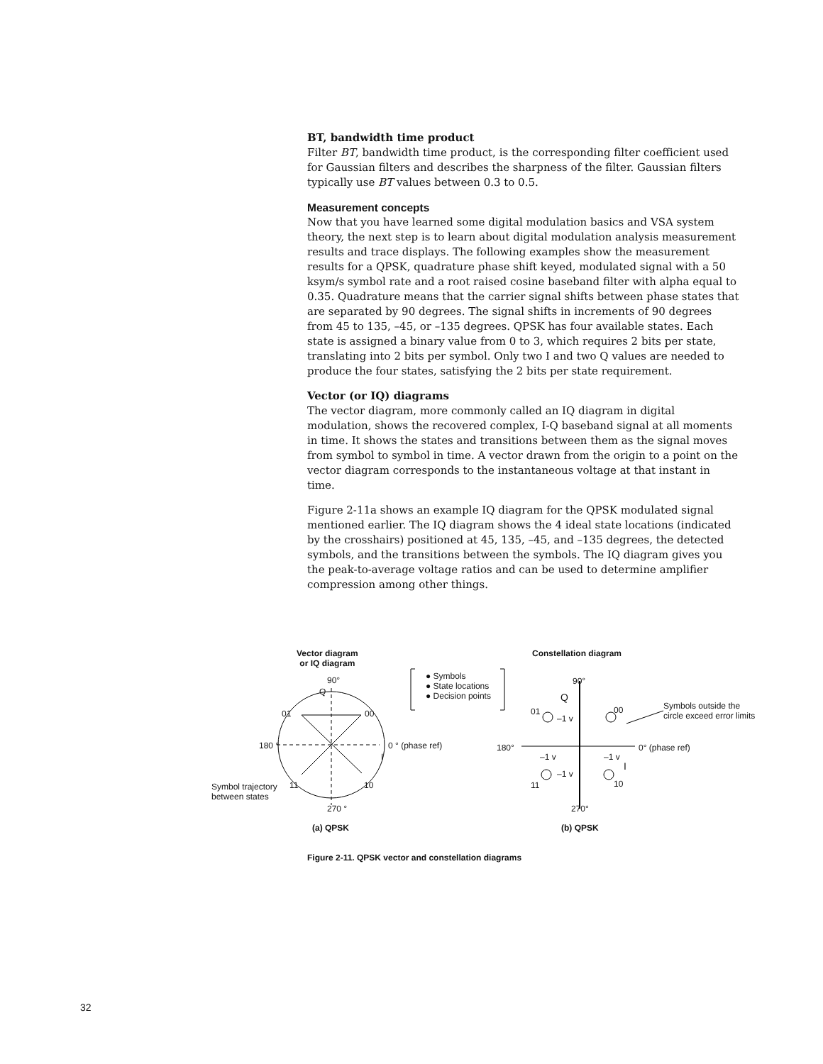BT, bandwidth time product
Filter BT, bandwidth time product, is the corresponding filter coefficient used for Gaussian filters and describes the sharpness of the filter. Gaussian filters typically use BT values between 0.3 to 0.5.
Measurement concepts
Now that you have learned some digital modulation basics and VSA system theory, the next step is to learn about digital modulation analysis measurement results and trace displays. The following examples show the measurement results for a QPSK, quadrature phase shift keyed, modulated signal with a 50 ksym/s symbol rate and a root raised cosine baseband filter with alpha equal to 0.35. Quadrature means that the carrier signal shifts between phase states that are separated by 90 degrees. The signal shifts in increments of 90 degrees from 45 to 135, –45, or –135 degrees. QPSK has four available states. Each state is assigned a binary value from 0 to 3, which requires 2 bits per state, translating into 2 bits per symbol. Only two I and two Q values are needed to produce the four states, satisfying the 2 bits per state requirement.
Vector (or IQ) diagrams
The vector diagram, more commonly called an IQ diagram in digital modulation, shows the recovered complex, I-Q baseband signal at all moments in time. It shows the states and transitions between them as the signal moves from symbol to symbol in time. A vector drawn from the origin to a point on the vector diagram corresponds to the instantaneous voltage at that instant in time.
Figure 2-11a shows an example IQ diagram for the QPSK modulated signal mentioned earlier. The IQ diagram shows the 4 ideal state locations (indicated by the crosshairs) positioned at 45, 135, –45, and –135 degrees, the detected symbols, and the transitions between the symbols. The IQ diagram gives you the peak-to-average voltage ratios and can be used to determine amplifier compression among other things.
Vector diagram
or IQ diagram
90°
Q
01 00
180 ° 0 ° (phase ref)
I
Symbol trajectory
between states
11 10
270 °
(a) QPSK
● Symbols
● State locations
● Decision points
Constellation diagram
90°
Q
01
–1 v
00
Symbols outside the
circle exceed error limits
180° 0° (phase ref)
–1 v –1 v
I
–1 v
11 10
270°
(b) QPSK
Figure 2-11. QPSK vector and constellation diagrams
32